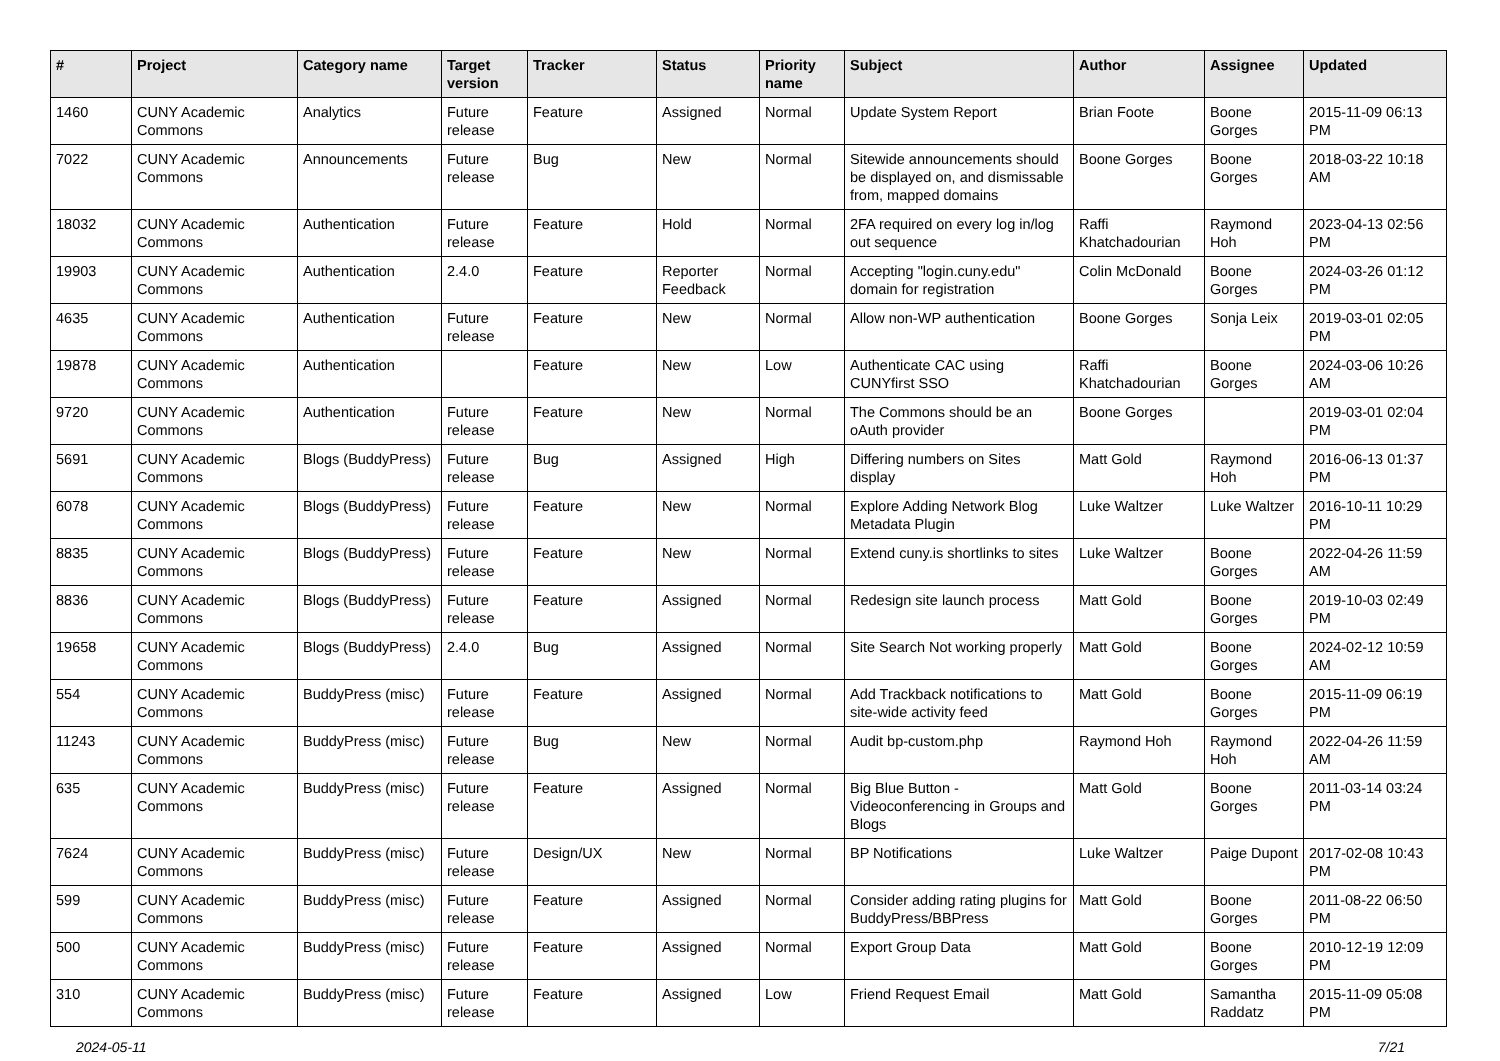| # | Project | Category name | Target version | Tracker | Status | Priority name | Subject | Author | Assignee | Updated |
| --- | --- | --- | --- | --- | --- | --- | --- | --- | --- | --- |
| 1460 | CUNY Academic Commons | Analytics | Future release | Feature | Assigned | Normal | Update System Report | Brian Foote | Boone Gorges | 2015-11-09 06:13 PM |
| 7022 | CUNY Academic Commons | Announcements | Future release | Bug | New | Normal | Sitewide announcements should be displayed on, and dismissable from, mapped domains | Boone Gorges | Boone Gorges | 2018-03-22 10:18 AM |
| 18032 | CUNY Academic Commons | Authentication | Future release | Feature | Hold | Normal | 2FA required on every log in/log out sequence | Raffi Khatchadourian | Raymond Hoh | 2023-04-13 02:56 PM |
| 19903 | CUNY Academic Commons | Authentication | 2.4.0 | Feature | Reporter Feedback | Normal | Accepting "login.cuny.edu" domain for registration | Colin McDonald | Boone Gorges | 2024-03-26 01:12 PM |
| 4635 | CUNY Academic Commons | Authentication | Future release | Feature | New | Normal | Allow non-WP authentication | Boone Gorges | Sonja Leix | 2019-03-01 02:05 PM |
| 19878 | CUNY Academic Commons | Authentication | | Feature | New | Low | Authenticate CAC using CUNYfirst SSO | Raffi Khatchadourian | Boone Gorges | 2024-03-06 10:26 AM |
| 9720 | CUNY Academic Commons | Authentication | Future release | Feature | New | Normal | The Commons should be an oAuth provider | Boone Gorges | | 2019-03-01 02:04 PM |
| 5691 | CUNY Academic Commons | Blogs (BuddyPress) | Future release | Bug | Assigned | High | Differing numbers on Sites display | Matt Gold | Raymond Hoh | 2016-06-13 01:37 PM |
| 6078 | CUNY Academic Commons | Blogs (BuddyPress) | Future release | Feature | New | Normal | Explore Adding Network Blog Metadata Plugin | Luke Waltzer | Luke Waltzer | 2016-10-11 10:29 PM |
| 8835 | CUNY Academic Commons | Blogs (BuddyPress) | Future release | Feature | New | Normal | Extend cuny.is shortlinks to sites | Luke Waltzer | Boone Gorges | 2022-04-26 11:59 AM |
| 8836 | CUNY Academic Commons | Blogs (BuddyPress) | Future release | Feature | Assigned | Normal | Redesign site launch process | Matt Gold | Boone Gorges | 2019-10-03 02:49 PM |
| 19658 | CUNY Academic Commons | Blogs (BuddyPress) | 2.4.0 | Bug | Assigned | Normal | Site Search Not working properly | Matt Gold | Boone Gorges | 2024-02-12 10:59 AM |
| 554 | CUNY Academic Commons | BuddyPress (misc) | Future release | Feature | Assigned | Normal | Add Trackback notifications to site-wide activity feed | Matt Gold | Boone Gorges | 2015-11-09 06:19 PM |
| 11243 | CUNY Academic Commons | BuddyPress (misc) | Future release | Bug | New | Normal | Audit bp-custom.php | Raymond Hoh | Raymond Hoh | 2022-04-26 11:59 AM |
| 635 | CUNY Academic Commons | BuddyPress (misc) | Future release | Feature | Assigned | Normal | Big Blue Button - Videoconferencing in Groups and Blogs | Matt Gold | Boone Gorges | 2011-03-14 03:24 PM |
| 7624 | CUNY Academic Commons | BuddyPress (misc) | Future release | Design/UX | New | Normal | BP Notifications | Luke Waltzer | Paige Dupont | 2017-02-08 10:43 PM |
| 599 | CUNY Academic Commons | BuddyPress (misc) | Future release | Feature | Assigned | Normal | Consider adding rating plugins for BuddyPress/BBPress | Matt Gold | Boone Gorges | 2011-08-22 06:50 PM |
| 500 | CUNY Academic Commons | BuddyPress (misc) | Future release | Feature | Assigned | Normal | Export Group Data | Matt Gold | Boone Gorges | 2010-12-19 12:09 PM |
| 310 | CUNY Academic Commons | BuddyPress (misc) | Future release | Feature | Assigned | Low | Friend Request Email | Matt Gold | Samantha Raddatz | 2015-11-09 05:08 PM |
2024-05-11 7/21